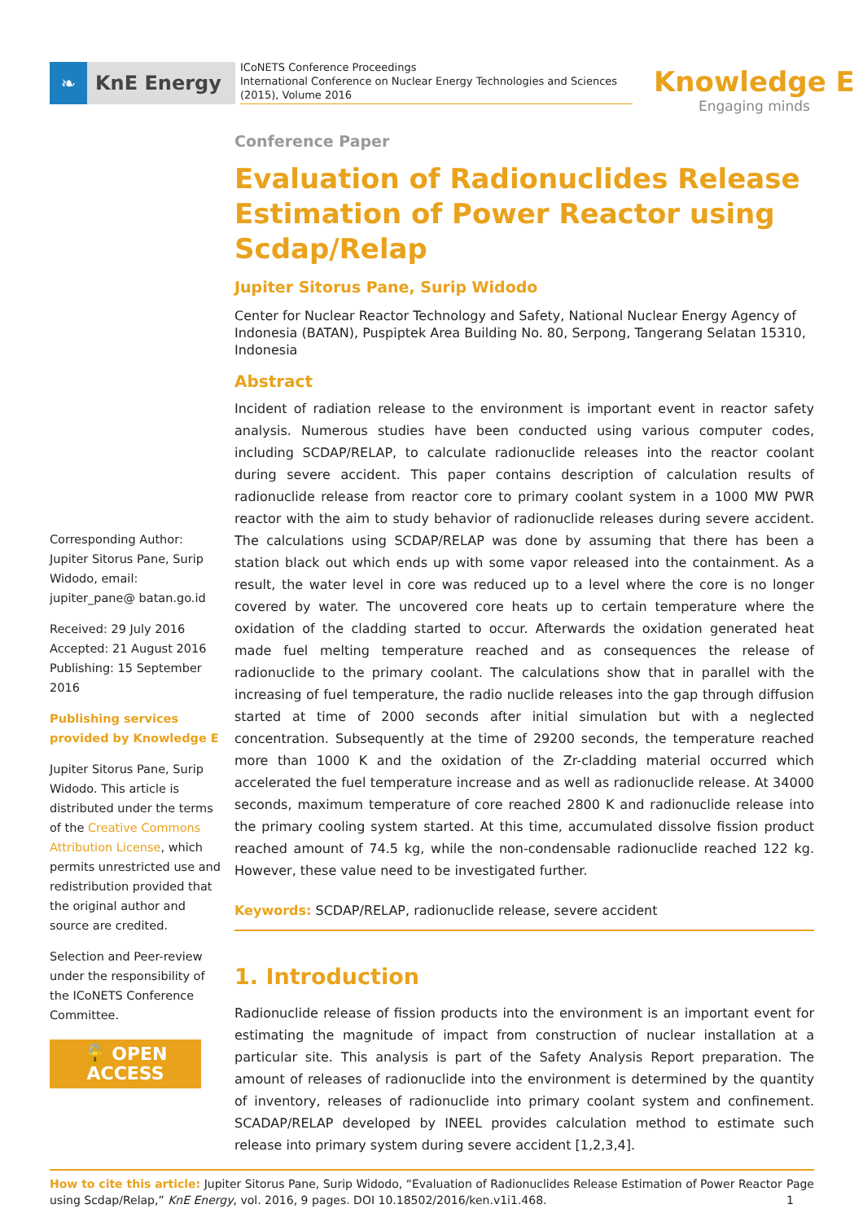❧
KnE Energy
ICoNETS Conference Proceedings
International Conference on Nuclear Energy Technologies and Sciences (2015), Volume 2016
Knowledge E
Engaging minds
Corresponding Author: Jupiter Sitorus Pane, Surip Widodo, email: jupiter_pane@ batan.go.id
Received: 29 July 2016
Accepted: 21 August 2016
Publishing: 15 September 2016
Publishing services provided by Knowledge E
Jupiter Sitorus Pane, Surip Widodo. This article is distributed under the terms of the Creative Commons Attribution License, which permits unrestricted use and redistribution provided that the original author and source are credited.
Selection and Peer-review under the responsibility of the ICoNETS Conference Committee.
🔓 OPEN ACCESS
Conference Paper
Evaluation of Radionuclides Release Estimation of Power Reactor using Scdap/Relap
Jupiter Sitorus Pane, Surip Widodo
Center for Nuclear Reactor Technology and Safety, National Nuclear Energy Agency of Indonesia (BATAN), Puspiptek Area Building No. 80, Serpong, Tangerang Selatan 15310, Indonesia
Abstract
Incident of radiation release to the environment is important event in reactor safety analysis. Numerous studies have been conducted using various computer codes, including SCDAP/RELAP, to calculate radionuclide releases into the reactor coolant during severe accident. This paper contains description of calculation results of radionuclide release from reactor core to primary coolant system in a 1000 MW PWR reactor with the aim to study behavior of radionuclide releases during severe accident. The calculations using SCDAP/RELAP was done by assuming that there has been a station black out which ends up with some vapor released into the containment. As a result, the water level in core was reduced up to a level where the core is no longer covered by water. The uncovered core heats up to certain temperature where the oxidation of the cladding started to occur. Afterwards the oxidation generated heat made fuel melting temperature reached and as consequences the release of radionuclide to the primary coolant. The calculations show that in parallel with the increasing of fuel temperature, the radio nuclide releases into the gap through diffusion started at time of 2000 seconds after initial simulation but with a neglected concentration. Subsequently at the time of 29200 seconds, the temperature reached more than 1000 K and the oxidation of the Zr-cladding material occurred which accelerated the fuel temperature increase and as well as radionuclide release. At 34000 seconds, maximum temperature of core reached 2800 K and radionuclide release into the primary cooling system started. At this time, accumulated dissolve fission product reached amount of 74.5 kg, while the non-condensable radionuclide reached 122 kg. However, these value need to be investigated further.
Keywords: SCDAP/RELAP, radionuclide release, severe accident
1. Introduction
Radionuclide release of fission products into the environment is an important event for estimating the magnitude of impact from construction of nuclear installation at a particular site. This analysis is part of the Safety Analysis Report preparation. The amount of releases of radionuclide into the environment is determined by the quantity of inventory, releases of radionuclide into primary coolant system and confinement. SCADAP/RELAP developed by INEEL provides calculation method to estimate such release into primary system during severe accident [1,2,3,4].
How to cite this article: Jupiter Sitorus Pane, Surip Widodo, “Evaluation of Radionuclides Release Estimation of Power Reactor using Scdap/Relap,” KnE Energy, vol. 2016, 9 pages. DOI 10.18502/2016/ken.v1i1.468.
Page 1